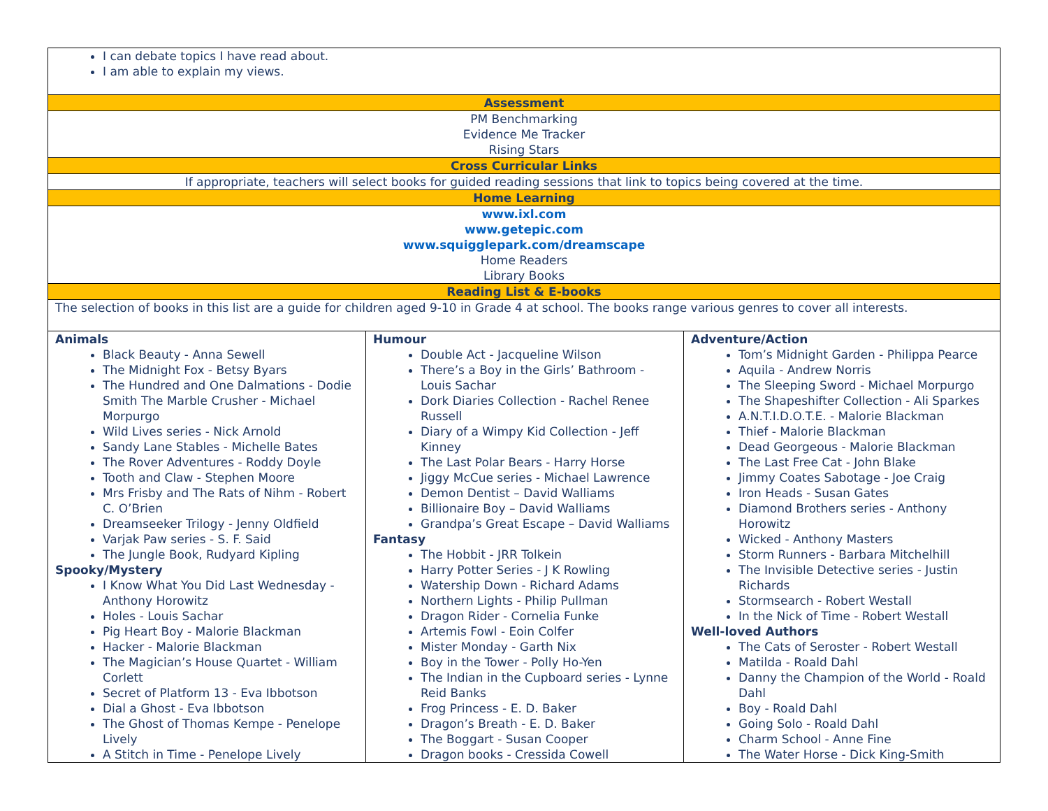| I can debate topics I have read about. I am able to explain my views. | | |
| Assessment | | |
| PM Benchmarking Evidence Me Tracker Rising Stars | | |
| Cross Curricular Links | | |
| If appropriate, teachers will select books for guided reading sessions that link to topics being covered at the time. | | |
| Home Learning | | |
| www.ixl.com www.getepic.com www.squigglepark.com/dreamscape Home Readers Library Books | | |
| Reading List & E-books | | |
| The selection of books in this list are a guide for children aged 9-10 in Grade 4 at school. The books range various genres to cover all interests. | | |
| Animals Black Beauty - Anna Sewell The Midnight Fox - Betsy Byars The Hundred and One Dalmations - Dodie Smith The Marble Crusher - Michael Morpurgo Wild Lives series - Nick Arnold Sandy Lane Stables - Michelle Bates The Rover Adventures - Roddy Doyle Tooth and Claw - Stephen Moore Mrs Frisby and The Rats of Nihm - Robert C. O’Brien Dreamseeker Trilogy - Jenny Oldfield Varjak Paw series - S. F. Said The Jungle Book, Rudyard Kipling Spooky/Mystery I Know What You Did Last Wednesday - Anthony Horowitz Holes - Louis Sachar Pig Heart Boy - Malorie Blackman Hacker - Malorie Blackman The Magician’s House Quartet - William Corlett Secret of Platform 13 - Eva Ibbotson Dial a Ghost - Eva Ibbotson The Ghost of Thomas Kempe - Penelope Lively A Stitch in Time - Penelope Lively | Humour Double Act - Jacqueline Wilson There’s a Boy in the Girls’ Bathroom - Louis Sachar Dork Diaries Collection - Rachel Renee Russell Diary of a Wimpy Kid Collection - Jeff Kinney The Last Polar Bears - Harry Horse Jiggy McCue series - Michael Lawrence Demon Dentist – David Walliams Billionaire Boy – David Walliams Grandpa’s Great Escape – David Walliams Fantasy The Hobbit - JRR Tolkein Harry Potter Series - J K Rowling Watership Down - Richard Adams Northern Lights - Philip Pullman Dragon Rider - Cornelia Funke Artemis Fowl - Eoin Colfer Mister Monday - Garth Nix Boy in the Tower - Polly Ho-Yen The Indian in the Cupboard series - Lynne Reid Banks Frog Princess - E. D. Baker Dragon’s Breath - E. D. Baker The Boggart - Susan Cooper Dragon books - Cressida Cowell | Adventure/Action Tom’s Midnight Garden - Philippa Pearce Aquila - Andrew Norris The Sleeping Sword - Michael Morpurgo The Shapeshifter Collection - Ali Sparkes A.N.T.I.D.O.T.E. - Malorie Blackman Thief - Malorie Blackman Dead Georgeous - Malorie Blackman The Last Free Cat - John Blake Jimmy Coates Sabotage - Joe Craig Iron Heads - Susan Gates Diamond Brothers series - Anthony Horowitz Wicked - Anthony Masters Storm Runners - Barbara Mitchelhill The Invisible Detective series - Justin Richards Stormsearch - Robert Westall In the Nick of Time - Robert Westall Well-loved Authors The Cats of Seroster - Robert Westall Matilda - Roald Dahl Danny the Champion of the World - Roald Dahl Boy - Roald Dahl Going Solo - Roald Dahl Charm School - Anne Fine The Water Horse - Dick King-Smith |